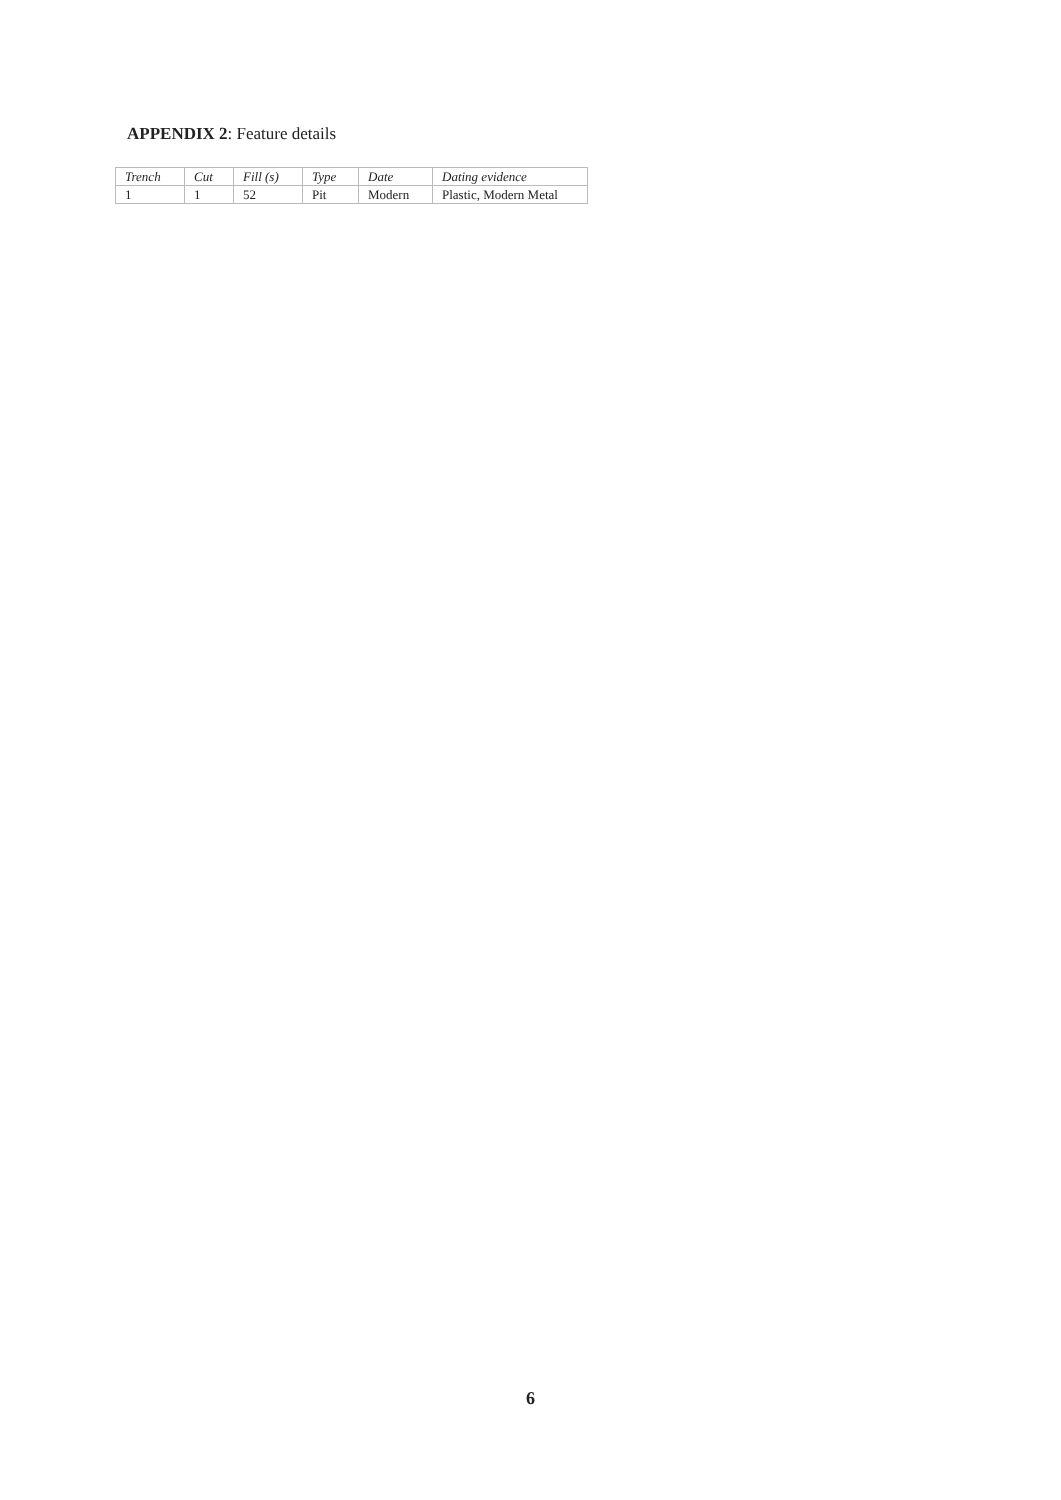APPENDIX 2: Feature details
| Trench | Cut | Fill (s) | Type | Date | Dating evidence |
| --- | --- | --- | --- | --- | --- |
| 1 | 1 | 52 | Pit | Modern | Plastic, Modern Metal |
6